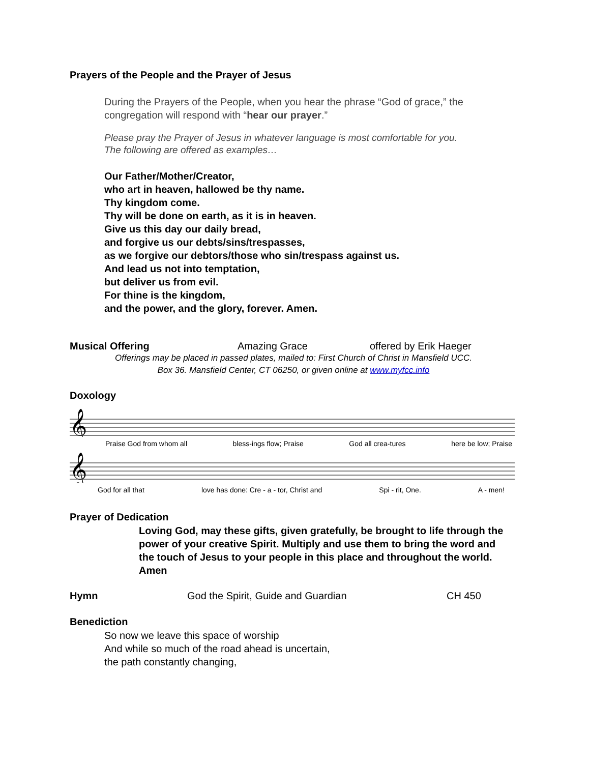Prayers of the People and the Prayer of Jesus
During the Prayers of the People, when you hear the phrase “God of grace,” the congregation will respond with “hear our prayer.”
Please pray the Prayer of Jesus in whatever language is most comfortable for you.
The following are offered as examples…
Our Father/Mother/Creator,
who art in heaven, hallowed be thy name.
Thy kingdom come.
Thy will be done on earth, as it is in heaven.
Give us this day our daily bread,
and forgive us our debts/sins/trespasses,
as we forgive our debtors/those who sin/trespass against us.
And lead us not into temptation,
but deliver us from evil.
For thine is the kingdom,
and the power, and the glory, forever. Amen.
Musical Offering Amazing Grace offered by Erik Haeger
Offerings may be placed in passed plates, mailed to: First Church of Christ in Mansfield UCC.
Box 36. Mansfield Center, CT 06250, or given online at www.myfcc.info
Doxology
𝄞
Praise God from whom all bless-ings flow; Praise God all crea-tures here be low; Praise
𝄞
God for all that love has done: Cre - a - tor, Christ and Spi - rit, One. A - men!
Prayer of Dedication
Loving God, may these gifts, given gratefully, be brought to life through the power of your creative Spirit. Multiply and use them to bring the word and the touch of Jesus to your people in this place and throughout the world. Amen
Hymn God the Spirit, Guide and Guardian CH 450
Benediction
So now we leave this space of worship
And while so much of the road ahead is uncertain,
the path constantly changing,